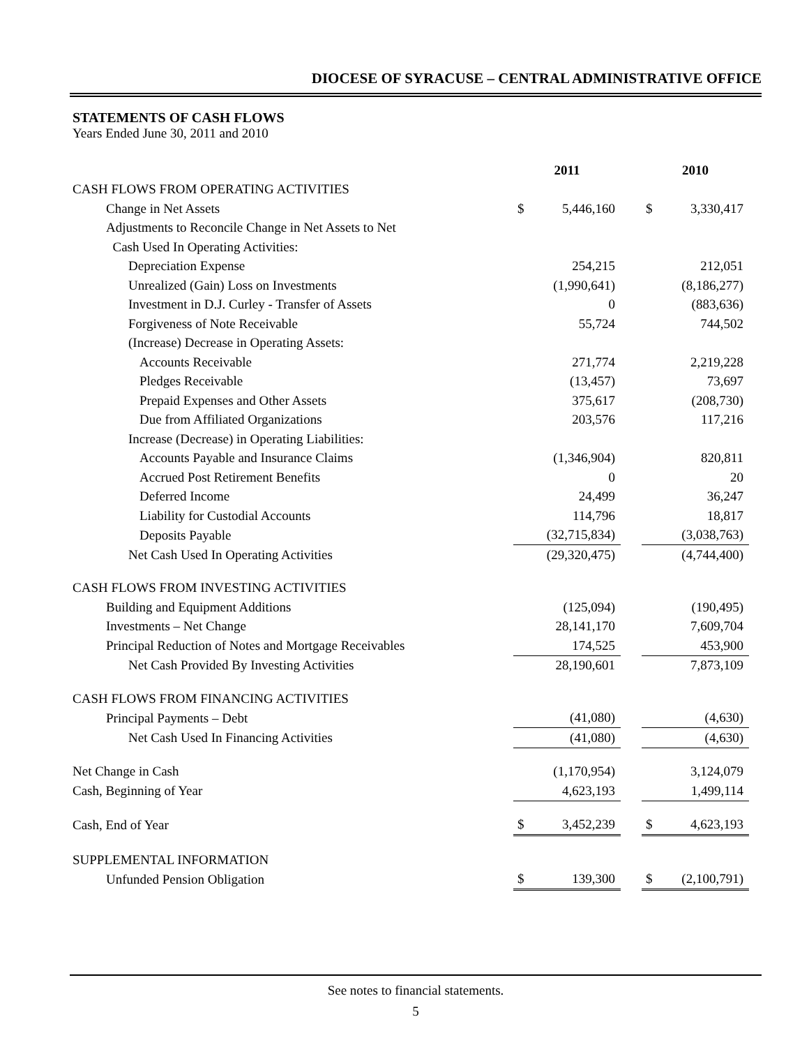DIOCESE OF SYRACUSE – CENTRAL ADMINISTRATIVE OFFICE
STATEMENTS OF CASH FLOWS
Years Ended June 30, 2011 and 2010
| | 2011 | | | 2010 | |
| --- | --- | --- | --- | --- | --- |
| CASH FLOWS FROM OPERATING ACTIVITIES | | | | | |
| Change in Net Assets | $ | 5,446,160 | | $ | 3,330,417 |
| Adjustments to Reconcile Change in Net Assets to Net | | | | | |
| Cash Used In Operating Activities: | | | | | |
| Depreciation Expense | | 254,215 | | | 212,051 |
| Unrealized (Gain) Loss on Investments | | (1,990,641) | | | (8,186,277) |
| Investment in D.J. Curley - Transfer of Assets | | 0 | | | (883,636) |
| Forgiveness of Note Receivable | | 55,724 | | | 744,502 |
| (Increase) Decrease in Operating Assets: | | | | | |
| Accounts Receivable | | 271,774 | | | 2,219,228 |
| Pledges Receivable | | (13,457) | | | 73,697 |
| Prepaid Expenses and Other Assets | | 375,617 | | | (208,730) |
| Due from Affiliated Organizations | | 203,576 | | | 117,216 |
| Increase (Decrease) in Operating Liabilities: | | | | | |
| Accounts Payable and Insurance Claims | | (1,346,904) | | | 820,811 |
| Accrued Post Retirement Benefits | | 0 | | | 20 |
| Deferred Income | | 24,499 | | | 36,247 |
| Liability for Custodial Accounts | | 114,796 | | | 18,817 |
| Deposits Payable | | (32,715,834) | | | (3,038,763) |
| Net Cash Used In Operating Activities | | (29,320,475) | | | (4,744,400) |
| CASH FLOWS FROM INVESTING ACTIVITIES | | | | | |
| Building and Equipment Additions | | (125,094) | | | (190,495) |
| Investments – Net Change | | 28,141,170 | | | 7,609,704 |
| Principal Reduction of Notes and Mortgage Receivables | | 174,525 | | | 453,900 |
| Net Cash Provided By Investing Activities | | 28,190,601 | | | 7,873,109 |
| CASH FLOWS FROM FINANCING ACTIVITIES | | | | | |
| Principal Payments – Debt | | (41,080) | | | (4,630) |
| Net Cash Used In Financing Activities | | (41,080) | | | (4,630) |
| Net Change in Cash | | (1,170,954) | | | 3,124,079 |
| Cash, Beginning of Year | | 4,623,193 | | | 1,499,114 |
| Cash, End of Year | $ | 3,452,239 | | $ | 4,623,193 |
| SUPPLEMENTAL INFORMATION | | | | | |
| Unfunded Pension Obligation | $ | 139,300 | | $ | (2,100,791) |
See notes to financial statements.
5